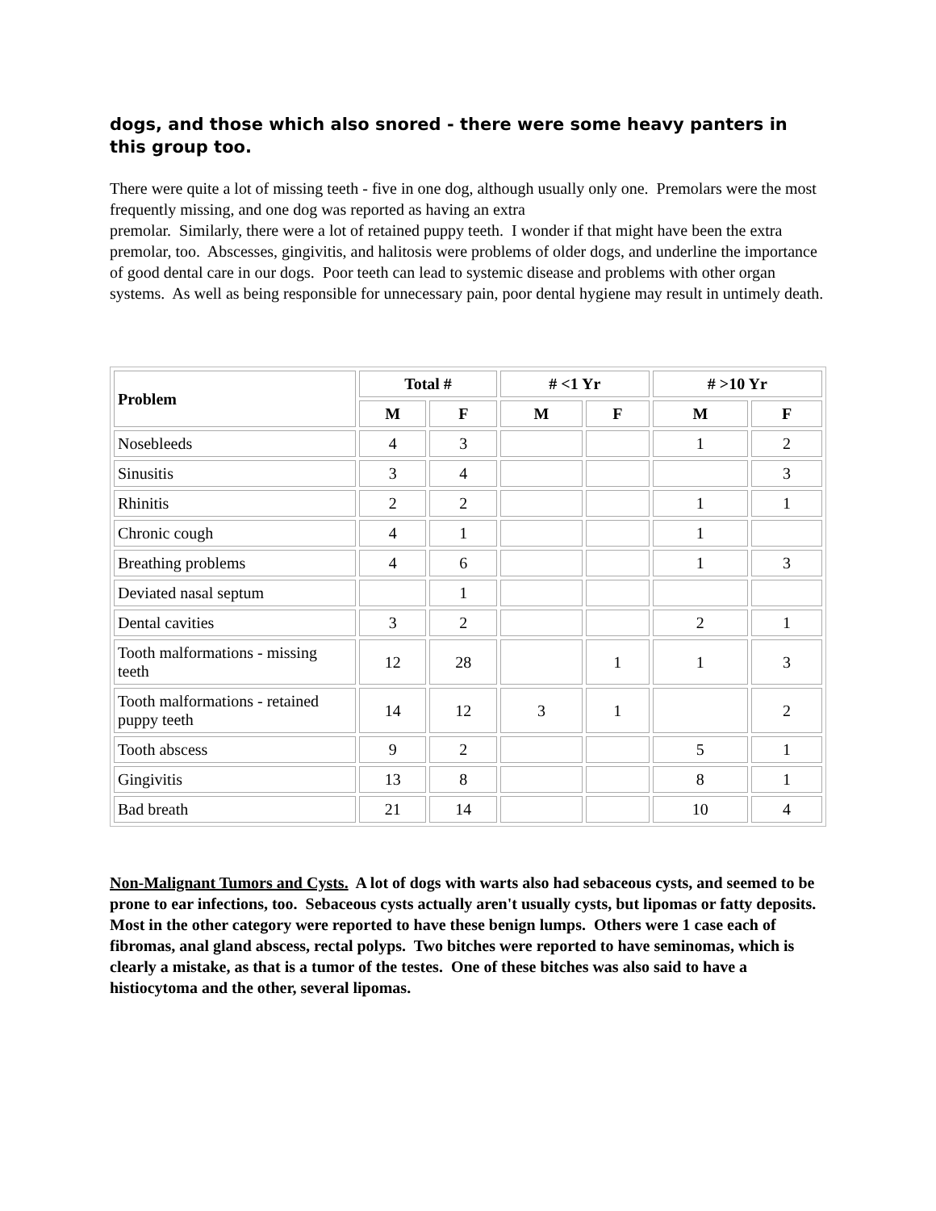dogs, and those which also snored - there were some heavy panters in this group too.
There were quite a lot of missing teeth - five in one dog, although usually only one. Premolars were the most frequently missing, and one dog was reported as having an extra
premolar. Similarly, there were a lot of retained puppy teeth. I wonder if that might have been the extra premolar, too. Abscesses, gingivitis, and halitosis were problems of older dogs, and underline the importance of good dental care in our dogs. Poor teeth can lead to systemic disease and problems with other organ systems. As well as being responsible for unnecessary pain, poor dental hygiene may result in untimely death.
| Problem | Total # | | # <1 Yr | | # >10 Yr | |
| --- | --- | --- | --- | --- | --- | --- |
| | M | F | M | F | M | F |
| Nosebleeds | 4 | 3 | | | 1 | 2 |
| Sinusitis | 3 | 4 | | | | 3 |
| Rhinitis | 2 | 2 | | | 1 | 1 |
| Chronic cough | 4 | 1 | | | 1 | |
| Breathing problems | 4 | 6 | | | 1 | 3 |
| Deviated nasal septum | | 1 | | | | |
| Dental cavities | 3 | 2 | | | 2 | 1 |
| Tooth malformations - missing teeth | 12 | 28 | | 1 | 1 | 3 |
| Tooth malformations - retained puppy teeth | 14 | 12 | 3 | 1 | | 2 |
| Tooth abscess | 9 | 2 | | | 5 | 1 |
| Gingivitis | 13 | 8 | | | 8 | 1 |
| Bad breath | 21 | 14 | | | 10 | 4 |
Non-Malignant Tumors and Cysts. A lot of dogs with warts also had sebaceous cysts, and seemed to be prone to ear infections, too. Sebaceous cysts actually aren't usually cysts, but lipomas or fatty deposits. Most in the other category were reported to have these benign lumps. Others were 1 case each of fibromas, anal gland abscess, rectal polyps. Two bitches were reported to have seminomas, which is clearly a mistake, as that is a tumor of the testes. One of these bitches was also said to have a histiocytoma and the other, several lipomas.